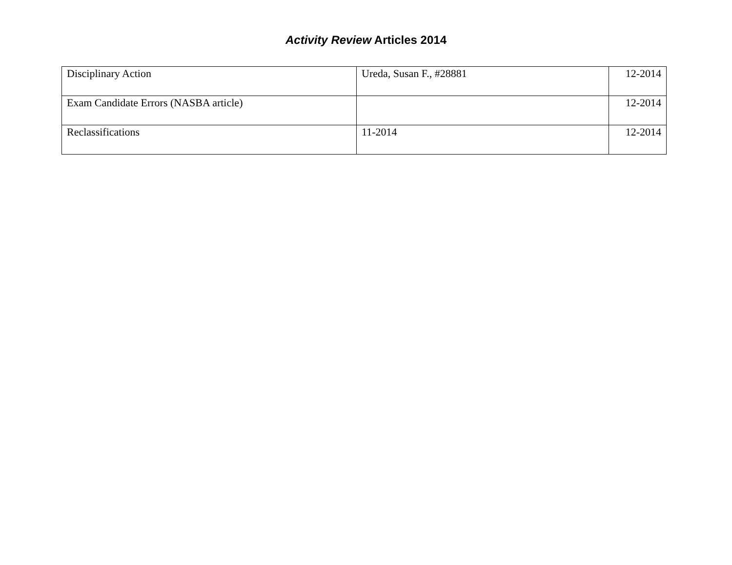Activity Review Articles 2014
| Disciplinary Action | Ureda, Susan F., #28881 | 12-2014 |
| Exam Candidate Errors (NASBA article) | | 12-2014 |
| Reclassifications | 11-2014 | 12-2014 |